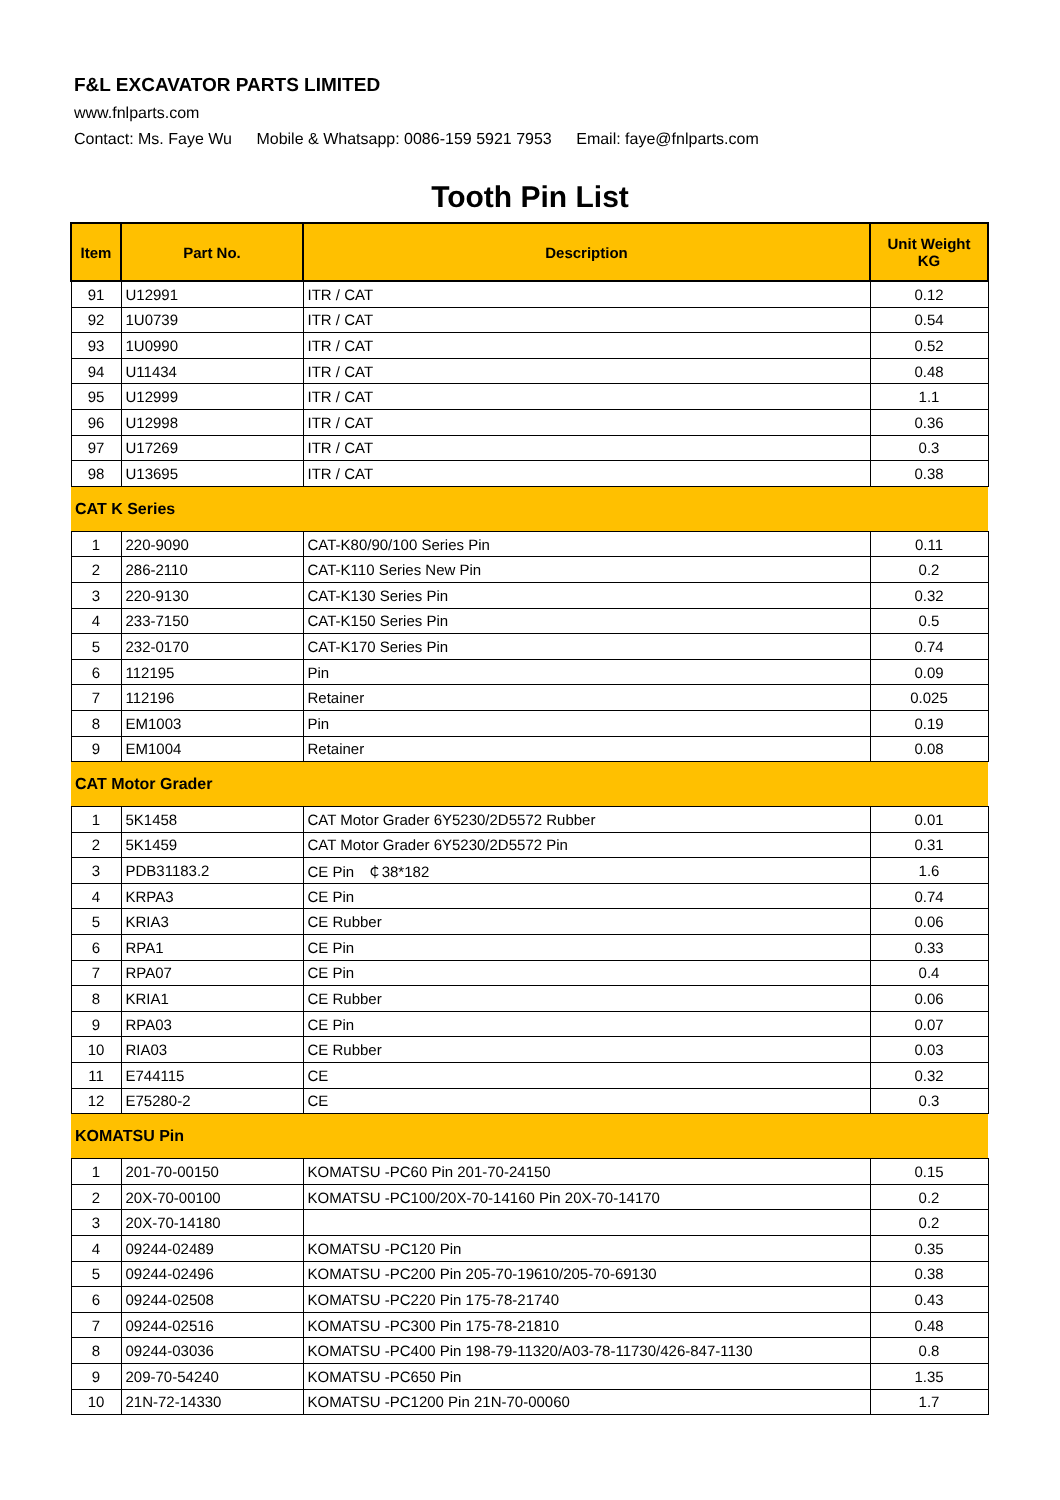F&L EXCAVATOR PARTS LIMITED
www.fnlparts.com
Contact: Ms. Faye Wu Mobile & Whatsapp: 0086-159 5921 7953 Email: faye@fnlparts.com
Tooth Pin List
| Item | Part No. | Description | Unit Weight KG |
| --- | --- | --- | --- |
| 91 | U12991 | ITR / CAT | 0.12 |
| 92 | 1U0739 | ITR / CAT | 0.54 |
| 93 | 1U0990 | ITR / CAT | 0.52 |
| 94 | U11434 | ITR / CAT | 0.48 |
| 95 | U12999 | ITR / CAT | 1.1 |
| 96 | U12998 | ITR / CAT | 0.36 |
| 97 | U17269 | ITR / CAT | 0.3 |
| 98 | U13695 | ITR / CAT | 0.38 |
| CAT K Series | | | |
| 1 | 220-9090 | CAT-K80/90/100 Series Pin | 0.11 |
| 2 | 286-2110 | CAT-K110 Series New Pin | 0.2 |
| 3 | 220-9130 | CAT-K130 Series Pin | 0.32 |
| 4 | 233-7150 | CAT-K150 Series Pin | 0.5 |
| 5 | 232-0170 | CAT-K170 Series Pin | 0.74 |
| 6 | 112195 | Pin | 0.09 |
| 7 | 112196 | Retainer | 0.025 |
| 8 | EM1003 | Pin | 0.19 |
| 9 | EM1004 | Retainer | 0.08 |
| CAT Motor Grader | | | |
| 1 | 5K1458 | CAT Motor Grader 6Y5230/2D5572 Rubber | 0.01 |
| 2 | 5K1459 | CAT Motor Grader 6Y5230/2D5572 Pin | 0.31 |
| 3 | PDB31183.2 | CE Pin ￠38*182 | 1.6 |
| 4 | KRPA3 | CE Pin | 0.74 |
| 5 | KRIA3 | CE Rubber | 0.06 |
| 6 | RPA1 | CE Pin | 0.33 |
| 7 | RPA07 | CE Pin | 0.4 |
| 8 | KRIA1 | CE Rubber | 0.06 |
| 9 | RPA03 | CE Pin | 0.07 |
| 10 | RIA03 | CE Rubber | 0.03 |
| 11 | E744115 | CE | 0.32 |
| 12 | E75280-2 | CE | 0.3 |
| KOMATSU Pin | | | |
| 1 | 201-70-00150 | KOMATSU -PC60 Pin 201-70-24150 | 0.15 |
| 2 | 20X-70-00100 | KOMATSU -PC100/20X-70-14160 Pin 20X-70-14170 | 0.2 |
| 3 | 20X-70-14180 | | 0.2 |
| 4 | 09244-02489 | KOMATSU -PC120 Pin | 0.35 |
| 5 | 09244-02496 | KOMATSU -PC200 Pin 205-70-19610/205-70-69130 | 0.38 |
| 6 | 09244-02508 | KOMATSU -PC220 Pin 175-78-21740 | 0.43 |
| 7 | 09244-02516 | KOMATSU -PC300 Pin 175-78-21810 | 0.48 |
| 8 | 09244-03036 | KOMATSU -PC400 Pin 198-79-11320/A03-78-11730/426-847-1130 | 0.8 |
| 9 | 209-70-54240 | KOMATSU -PC650 Pin | 1.35 |
| 10 | 21N-72-14330 | KOMATSU -PC1200 Pin 21N-70-00060 | 1.7 |